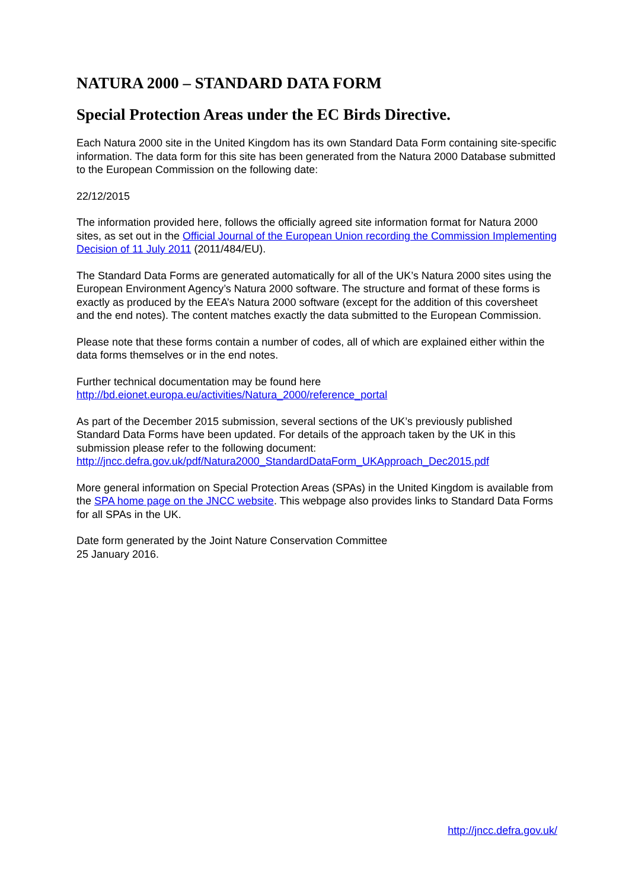NATURA 2000 – STANDARD DATA FORM
Special Protection Areas under the EC Birds Directive.
Each Natura 2000 site in the United Kingdom has its own Standard Data Form containing site-specific information. The data form for this site has been generated from the Natura 2000 Database submitted to the European Commission on the following date:
22/12/2015
The information provided here, follows the officially agreed site information format for Natura 2000 sites, as set out in the Official Journal of the European Union recording the Commission Implementing Decision of 11 July 2011 (2011/484/EU).
The Standard Data Forms are generated automatically for all of the UK’s Natura 2000 sites using the European Environment Agency’s Natura 2000 software. The structure and format of these forms is exactly as produced by the EEA’s Natura 2000 software (except for the addition of this coversheet and the end notes). The content matches exactly the data submitted to the European Commission.
Please note that these forms contain a number of codes, all of which are explained either within the data forms themselves or in the end notes.
Further technical documentation may be found here
http://bd.eionet.europa.eu/activities/Natura_2000/reference_portal
As part of the December 2015 submission, several sections of the UK’s previously published Standard Data Forms have been updated. For details of the approach taken by the UK in this submission please refer to the following document:
http://jncc.defra.gov.uk/pdf/Natura2000_StandardDataForm_UKApproach_Dec2015.pdf
More general information on Special Protection Areas (SPAs) in the United Kingdom is available from the SPA home page on the JNCC website. This webpage also provides links to Standard Data Forms for all SPAs in the UK.
Date form generated by the Joint Nature Conservation Committee
25 January 2016.
http://jncc.defra.gov.uk/